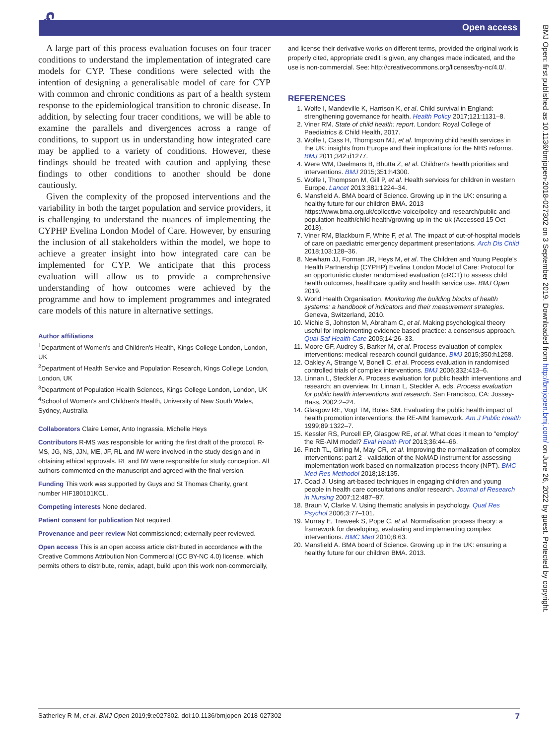🔓︎ Open access
BMJ Open: first published as 10.1136/bmjopen-2018-027302 on 3 September 2019. Downloaded from http://bmjopen.bmj.com/ on June 26, 2022 by guest. Protected by copyright.
A large part of this process evaluation focuses on four tracer conditions to understand the implementation of integrated care models for CYP. These conditions were selected with the intention of designing a generalisable model of care for CYP with common and chronic conditions as part of a health system response to the epidemiological transition to chronic disease. In addition, by selecting four tracer conditions, we will be able to examine the parallels and divergences across a range of conditions, to support us in understanding how integrated care may be applied to a variety of conditions. However, these findings should be treated with caution and applying these findings to other conditions to another should be done cautiously.
Given the complexity of the proposed interventions and the variability in both the target population and service providers, it is challenging to understand the nuances of implementing the CYPHP Evelina London Model of Care. However, by ensuring the inclusion of all stakeholders within the model, we hope to achieve a greater insight into how integrated care can be implemented for CYP. We anticipate that this process evaluation will allow us to provide a comprehensive understanding of how outcomes were achieved by the programme and how to implement programmes and integrated care models of this nature in alternative settings.
Author affiliations
<sup>1</sup> Department of Women's and Children's Health, Kings College London, London, UK
<sup>2</sup> Department of Health Service and Population Research, Kings College London, London, UK
<sup>3</sup> Department of Population Health Sciences, Kings College London, London, UK
<sup>4</sup> School of Women's and Children's Health, University of New South Wales, Sydney, Australia
Collaborators Claire Lemer, Anto Ingrassia, Michelle Heys
Contributors R-MS was responsible for writing the first draft of the protocol. R-MS, JG, NS, JJN, ME, JF, RL and IW were involved in the study design and in obtaining ethical approvals. RL and IW were responsible for study conception. All authors commented on the manuscript and agreed with the final version.
Funding This work was supported by Guys and St Thomas Charity, grant number HIF180101KCL.
Competing interests None declared.
Patient consent for publication Not required.
Provenance and peer review Not commissioned; externally peer reviewed.
Open access This is an open access article distributed in accordance with the Creative Commons Attribution Non Commercial (CC BY-NC 4.0) license, which permits others to distribute, remix, adapt, build upon this work non-commercially,
and license their derivative works on different terms, provided the original work is properly cited, appropriate credit is given, any changes made indicated, and the use is non-commercial. See: http://creativecommons.org/licenses/by-nc/4.0/.
REFERENCES
1. Wolfe I, Mandeville K, Harrison K, et al. Child survival in England: strengthening governance for health. Health Policy 2017;121:1131–8.
2. Viner RM. State of child health: report. London: Royal College of Paediatrics & Child Health, 2017.
3. Wolfe I, Cass H, Thompson MJ, et al. Improving child health services in the UK: insights from Europe and their implications for the NHS reforms. BMJ 2011;342:d1277.
4. Were WM, Daelmans B, Bhutta Z, et al. Children's health priorities and interventions. BMJ 2015;351:h4300.
5. Wolfe I, Thompson M, Gill P, et al. Health services for children in western Europe. Lancet 2013;381:1224–34.
6. Mansfield A. BMA board of Science. Growing up in the UK: ensuring a healthy future for our children BMA. 2013 https://www.bma.org.uk/collective-voice/policy-and-research/public-and-population-health/child-health/growing-up-in-the-uk (Accessed 15 Oct 2018).
7. Viner RM, Blackburn F, White F, et al. The impact of out-of-hospital models of care on paediatric emergency department presentations. Arch Dis Child 2018;103:128–36.
8. Newham JJ, Forman JR, Heys M, et al. The Children and Young People's Health Partnership (CYPHP) Evelina London Model of Care: Protocol for an opportunistic cluster randomised evaluation (cRCT) to assess child health outcomes, healthcare quality and health service use. BMJ Open 2019.
9. World Health Organisation. Monitoring the building blocks of health systems: a handbook of indicators and their measurement strategies. Geneva, Switzerland, 2010.
10. Michie S, Johnston M, Abraham C, et al. Making psychological theory useful for implementing evidence based practice: a consensus approach. Qual Saf Health Care 2005;14:26–33.
11. Moore GF, Audrey S, Barker M, et al. Process evaluation of complex interventions: medical research council guidance. BMJ 2015;350:h1258.
12. Oakley A, Strange V, Bonell C, et al. Process evaluation in randomised controlled trials of complex interventions. BMJ 2006;332:413–6.
13. Linnan L, Steckler A. Process evaluation for public health interventions and research: an overview. In: Linnan L, Steckler A, eds. Process evaluation for public health interventions and research. San Francisco, CA: Jossey-Bass, 2002:2–24.
14. Glasgow RE, Vogt TM, Boles SM. Evaluating the public health impact of health promotion interventions: the RE-AIM framework. Am J Public Health 1999;89:1322–7.
15. Kessler RS, Purcell EP, Glasgow RE, et al. What does it mean to "employ" the RE-AIM model? Eval Health Prof 2013;36:44–66.
16. Finch TL, Girling M, May CR, et al. Improving the normalization of complex interventions: part 2 - validation of the NoMAD instrument for assessing implementation work based on normalization process theory (NPT). BMC Med Res Methodol 2018;18:135.
17. Coad J. Using art-based techniques in engaging children and young people in health care consultations and/or research. Journal of Research in Nursing 2007;12:487–97.
18. Braun V, Clarke V. Using thematic analysis in psychology. Qual Res Psychol 2006;3:77–101.
19. Murray E, Treweek S, Pope C, et al. Normalisation process theory: a framework for developing, evaluating and implementing complex interventions. BMC Med 2010;8:63.
20. Mansfield A. BMA board of Science. Growing up in the UK: ensuring a healthy future for our children BMA. 2013.
Satherley R-M, et al. BMJ Open 2019;9:e027302. doi:10.1136/bmjopen-2018-027302 7